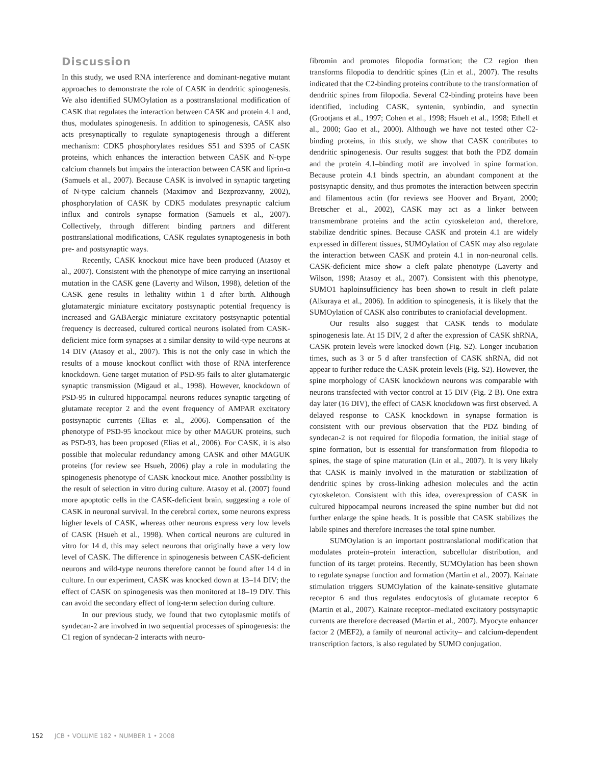Discussion
In this study, we used RNA interference and dominant-negative mutant approaches to demonstrate the role of CASK in dendritic spinogenesis. We also identified SUMOylation as a posttranslational modification of CASK that regulates the interaction between CASK and protein 4.1 and, thus, modulates spinogenesis. In addition to spinogenesis, CASK also acts presynaptically to regulate synaptogenesis through a different mechanism: CDK5 phosphorylates residues S51 and S395 of CASK proteins, which enhances the interaction between CASK and N-type calcium channels but impairs the interaction between CASK and liprin-α (Samuels et al., 2007). Because CASK is involved in synaptic targeting of N-type calcium channels (Maximov and Bezprozvanny, 2002), phosphorylation of CASK by CDK5 modulates presynaptic calcium influx and controls synapse formation (Samuels et al., 2007). Collectively, through different binding partners and different posttranslational modifications, CASK regulates synaptogenesis in both pre- and postsynaptic ways.
Recently, CASK knockout mice have been produced (Atasoy et al., 2007). Consistent with the phenotype of mice carrying an insertional mutation in the CASK gene (Laverty and Wilson, 1998), deletion of the CASK gene results in lethality within 1 d after birth. Although glutamatergic miniature excitatory postsynaptic potential frequency is increased and GABAergic miniature excitatory postsynaptic potential frequency is decreased, cultured cortical neurons isolated from CASK-deficient mice form synapses at a similar density to wild-type neurons at 14 DIV (Atasoy et al., 2007). This is not the only case in which the results of a mouse knockout conflict with those of RNA interference knockdown. Gene target mutation of PSD-95 fails to alter glutamatergic synaptic transmission (Migaud et al., 1998). However, knockdown of PSD-95 in cultured hippocampal neurons reduces synaptic targeting of glutamate receptor 2 and the event frequency of AMPAR excitatory postsynaptic currents (Elias et al., 2006). Compensation of the phenotype of PSD-95 knockout mice by other MAGUK proteins, such as PSD-93, has been proposed (Elias et al., 2006). For CASK, it is also possible that molecular redundancy among CASK and other MAGUK proteins (for review see Hsueh, 2006) play a role in modulating the spinogenesis phenotype of CASK knockout mice. Another possibility is the result of selection in vitro during culture. Atasoy et al. (2007) found more apoptotic cells in the CASK-deficient brain, suggesting a role of CASK in neuronal survival. In the cerebral cortex, some neurons express higher levels of CASK, whereas other neurons express very low levels of CASK (Hsueh et al., 1998). When cortical neurons are cultured in vitro for 14 d, this may select neurons that originally have a very low level of CASK. The difference in spinogenesis between CASK-deficient neurons and wild-type neurons therefore cannot be found after 14 d in culture. In our experiment, CASK was knocked down at 13–14 DIV; the effect of CASK on spinogenesis was then monitored at 18–19 DIV. This can avoid the secondary effect of long-term selection during culture.
In our previous study, we found that two cytoplasmic motifs of syndecan-2 are involved in two sequential processes of spinogenesis: the C1 region of syndecan-2 interacts with neuro-
fibromin and promotes filopodia formation; the C2 region then transforms filopodia to dendritic spines (Lin et al., 2007). The results indicated that the C2-binding proteins contribute to the transformation of dendritic spines from filopodia. Several C2-binding proteins have been identified, including CASK, syntenin, synbindin, and synectin (Grootjans et al., 1997; Cohen et al., 1998; Hsueh et al., 1998; Ethell et al., 2000; Gao et al., 2000). Although we have not tested other C2-binding proteins, in this study, we show that CASK contributes to dendritic spinogenesis. Our results suggest that both the PDZ domain and the protein 4.1–binding motif are involved in spine formation. Because protein 4.1 binds spectrin, an abundant component at the postsynaptic density, and thus promotes the interaction between spectrin and filamentous actin (for reviews see Hoover and Bryant, 2000; Bretscher et al., 2002), CASK may act as a linker between transmembrane proteins and the actin cytoskeleton and, therefore, stabilize dendritic spines. Because CASK and protein 4.1 are widely expressed in different tissues, SUMOylation of CASK may also regulate the interaction between CASK and protein 4.1 in non-neuronal cells. CASK-deficient mice show a cleft palate phenotype (Laverty and Wilson, 1998; Atasoy et al., 2007). Consistent with this phenotype, SUMO1 haploinsufficiency has been shown to result in cleft palate (Alkuraya et al., 2006). In addition to spinogenesis, it is likely that the SUMOylation of CASK also contributes to craniofacial development.
Our results also suggest that CASK tends to modulate spinogenesis late. At 15 DIV, 2 d after the expression of CASK shRNA, CASK protein levels were knocked down (Fig. S2). Longer incubation times, such as 3 or 5 d after transfection of CASK shRNA, did not appear to further reduce the CASK protein levels (Fig. S2). However, the spine morphology of CASK knockdown neurons was comparable with neurons transfected with vector control at 15 DIV (Fig. 2 B). One extra day later (16 DIV), the effect of CASK knockdown was first observed. A delayed response to CASK knockdown in synapse formation is consistent with our previous observation that the PDZ binding of syndecan-2 is not required for filopodia formation, the initial stage of spine formation, but is essential for transformation from filopodia to spines, the stage of spine maturation (Lin et al., 2007). It is very likely that CASK is mainly involved in the maturation or stabilization of dendritic spines by cross-linking adhesion molecules and the actin cytoskeleton. Consistent with this idea, overexpression of CASK in cultured hippocampal neurons increased the spine number but did not further enlarge the spine heads. It is possible that CASK stabilizes the labile spines and therefore increases the total spine number.
SUMOylation is an important posttranslational modification that modulates protein–protein interaction, subcellular distribution, and function of its target proteins. Recently, SUMOylation has been shown to regulate synapse function and formation (Martin et al., 2007). Kainate stimulation triggers SUMOylation of the kainate-sensitive glutamate receptor 6 and thus regulates endocytosis of glutamate receptor 6 (Martin et al., 2007). Kainate receptor–mediated excitatory postsynaptic currents are therefore decreased (Martin et al., 2007). Myocyte enhancer factor 2 (MEF2), a family of neuronal activity– and calcium-dependent transcription factors, is also regulated by SUMO conjugation.
152 JCB • VOLUME 182 • NUMBER 1 • 2008